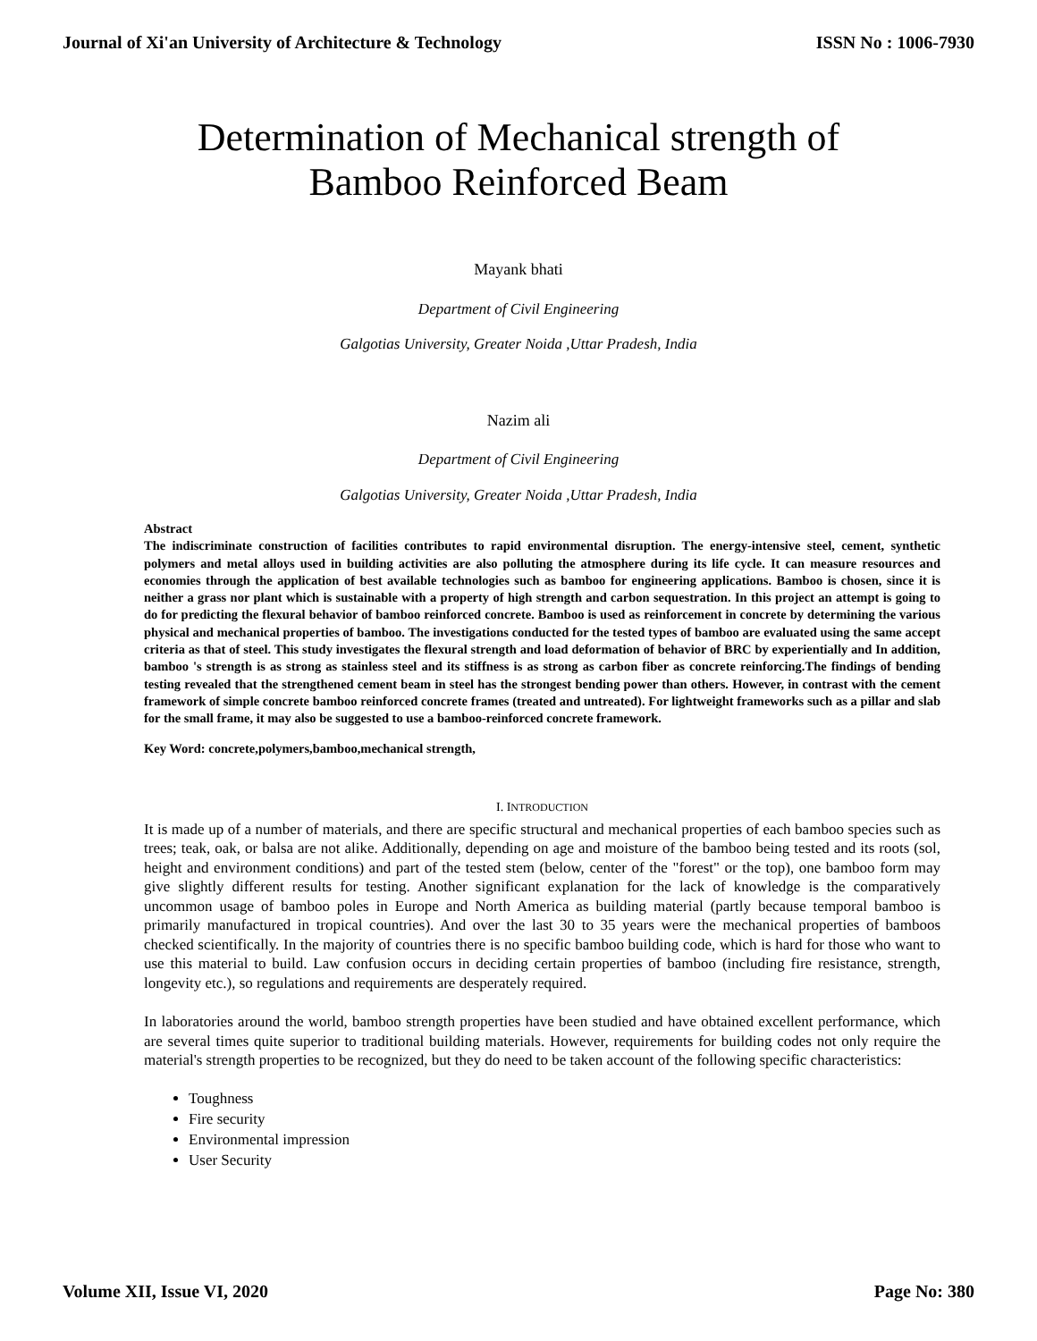Journal of Xi'an University of Architecture & Technology ISSN No : 1006-7930
Determination of Mechanical strength of
Bamboo Reinforced Beam
Mayank bhati
Department of Civil Engineering
Galgotias University, Greater Noida ,Uttar Pradesh, India
Nazim ali
Department of Civil Engineering
Galgotias University, Greater Noida ,Uttar Pradesh, India
Abstract
The indiscriminate construction of facilities contributes to rapid environmental disruption. The energy-intensive steel, cement, synthetic polymers and metal alloys used in building activities are also polluting the atmosphere during its life cycle. It can measure resources and economies through the application of best available technologies such as bamboo for engineering applications. Bamboo is chosen, since it is neither a grass nor plant which is sustainable with a property of high strength and carbon sequestration. In this project an attempt is going to do for predicting the flexural behavior of bamboo reinforced concrete. Bamboo is used as reinforcement in concrete by determining the various physical and mechanical properties of bamboo. The investigations conducted for the tested types of bamboo are evaluated using the same accept criteria as that of steel. This study investigates the flexural strength and load deformation of behavior of BRC by experientially and In addition, bamboo 's strength is as strong as stainless steel and its stiffness is as strong as carbon fiber as concrete reinforcing.The findings of bending testing revealed that the strengthened cement beam in steel has the strongest bending power than others. However, in contrast with the cement framework of simple concrete bamboo reinforced concrete frames (treated and untreated). For lightweight frameworks such as a pillar and slab for the small frame, it may also be suggested to use a bamboo-reinforced concrete framework.
Key Word: concrete,polymers,bamboo,mechanical strength,
I. INTRODUCTION
It is made up of a number of materials, and there are specific structural and mechanical properties of each bamboo species such as trees; teak, oak, or balsa are not alike. Additionally, depending on age and moisture of the bamboo being tested and its roots (sol, height and environment conditions) and part of the tested stem (below, center of the "forest" or the top), one bamboo form may give slightly different results for testing. Another significant explanation for the lack of knowledge is the comparatively uncommon usage of bamboo poles in Europe and North America as building material (partly because temporal bamboo is primarily manufactured in tropical countries). And over the last 30 to 35 years were the mechanical properties of bamboos checked scientifically. In the majority of countries there is no specific bamboo building code, which is hard for those who want to use this material to build. Law confusion occurs in deciding certain properties of bamboo (including fire resistance, strength, longevity etc.), so regulations and requirements are desperately required.
In laboratories around the world, bamboo strength properties have been studied and have obtained excellent performance, which are several times quite superior to traditional building materials. However, requirements for building codes not only require the material's strength properties to be recognized, but they do need to be taken account of the following specific characteristics:
Toughness
Fire security
Environmental impression
User Security
Volume XII, Issue VI, 2020 Page No: 380